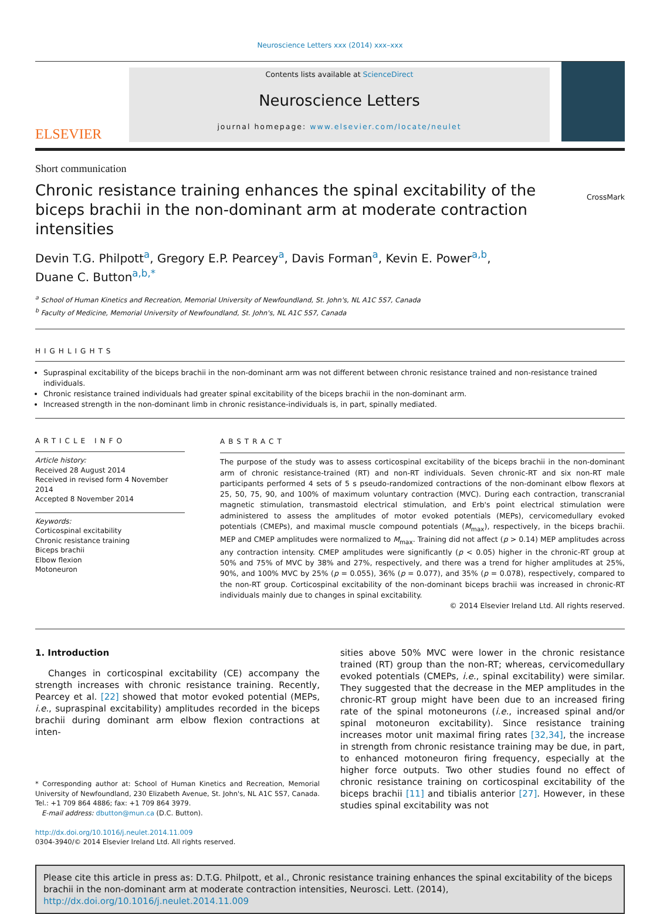Neuroscience Letters xxx (2014) xxx–xxx
ELSEVIER
Contents lists available at ScienceDirect
Neuroscience Letters
journal homepage: www.elsevier.com/locate/neulet
Short communication
Chronic resistance training enhances the spinal excitability of the biceps brachii in the non-dominant arm at moderate contraction intensities
CrossMark
Devin T.G. Philpott<sup>a</sup>, Gregory E.P. Pearcey<sup>a</sup>, Davis Forman<sup>a</sup>, Kevin E. Power<sup>a,b</sup>,
Duane C. Button<sup>a,b,*</sup>
<sup>a</sup> School of Human Kinetics and Recreation, Memorial University of Newfoundland, St. John's, NL A1C 5S7, Canada
<sup>b</sup> Faculty of Medicine, Memorial University of Newfoundland, St. John's, NL A1C 5S7, Canada
HIGHLIGHTS
Supraspinal excitability of the biceps brachii in the non-dominant arm was not different between chronic resistance trained and non-resistance trained individuals.
Chronic resistance trained individuals had greater spinal excitability of the biceps brachii in the non-dominant arm.
Increased strength in the non-dominant limb in chronic resistance-individuals is, in part, spinally mediated.
ARTICLE INFO
Article history:
Received 28 August 2014
Received in revised form 4 November 2014
Accepted 8 November 2014
Keywords:
Corticospinal excitability
Chronic resistance training
Biceps brachii
Elbow flexion
Motoneuron
ABSTRACT
The purpose of the study was to assess corticospinal excitability of the biceps brachii in the non-dominant arm of chronic resistance-trained (RT) and non-RT individuals. Seven chronic-RT and six non-RT male participants performed 4 sets of 5 s pseudo-randomized contractions of the non-dominant elbow flexors at 25, 50, 75, 90, and 100% of maximum voluntary contraction (MVC). During each contraction, transcranial magnetic stimulation, transmastoid electrical stimulation, and Erb's point electrical stimulation were administered to assess the amplitudes of motor evoked potentials (MEPs), cervicomedullary evoked potentials (CMEPs), and maximal muscle compound potentials (M<sub>max</sub>), respectively, in the biceps brachii. MEP and CMEP amplitudes were normalized to M<sub>max</sub>. Training did not affect (p > 0.14) MEP amplitudes across any contraction intensity. CMEP amplitudes were significantly (p < 0.05) higher in the chronic-RT group at 50% and 75% of MVC by 38% and 27%, respectively, and there was a trend for higher amplitudes at 25%, 90%, and 100% MVC by 25% (p = 0.055), 36% (p = 0.077), and 35% (p = 0.078), respectively, compared to the non-RT group. Corticospinal excitability of the non-dominant biceps brachii was increased in chronic-RT individuals mainly due to changes in spinal excitability.
© 2014 Elsevier Ireland Ltd. All rights reserved.
1. Introduction
Changes in corticospinal excitability (CE) accompany the strength increases with chronic resistance training. Recently, Pearcey et al. [22] showed that motor evoked potential (MEPs, i.e., supraspinal excitability) amplitudes recorded in the biceps brachii during dominant arm elbow flexion contractions at inten-
* Corresponding author at: School of Human Kinetics and Recreation, Memorial University of Newfoundland, 230 Elizabeth Avenue, St. John's, NL A1C 5S7, Canada. Tel.: +1 709 864 4886; fax: +1 709 864 3979.
E-mail address: dbutton@mun.ca (D.C. Button).
http://dx.doi.org/10.1016/j.neulet.2014.11.009
0304-3940/© 2014 Elsevier Ireland Ltd. All rights reserved.
sities above 50% MVC were lower in the chronic resistance trained (RT) group than the non-RT; whereas, cervicomedullary evoked potentials (CMEPs, i.e., spinal excitability) were similar. They suggested that the decrease in the MEP amplitudes in the chronic-RT group might have been due to an increased firing rate of the spinal motoneurons (i.e., increased spinal and/or spinal motoneuron excitability). Since resistance training increases motor unit maximal firing rates [32,34], the increase in strength from chronic resistance training may be due, in part, to enhanced motoneuron firing frequency, especially at the higher force outputs. Two other studies found no effect of chronic resistance training on corticospinal excitability of the biceps brachii [11] and tibialis anterior [27]. However, in these studies spinal excitability was not
Please cite this article in press as: D.T.G. Philpott, et al., Chronic resistance training enhances the spinal excitability of the biceps brachii in the non-dominant arm at moderate contraction intensities, Neurosci. Lett. (2014), http://dx.doi.org/10.1016/j.neulet.2014.11.009